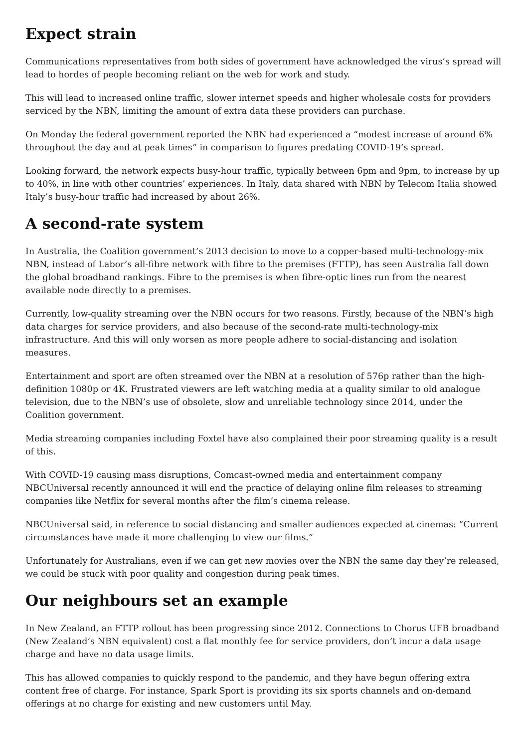Expect strain
Communications representatives from both sides of government have acknowledged the virus’s spread will lead to hordes of people becoming reliant on the web for work and study.
This will lead to increased online traffic, slower internet speeds and higher wholesale costs for providers serviced by the NBN, limiting the amount of extra data these providers can purchase.
On Monday the federal government reported the NBN had experienced a “modest increase of around 6% throughout the day and at peak times” in comparison to figures predating COVID-19’s spread.
Looking forward, the network expects busy-hour traffic, typically between 6pm and 9pm, to increase by up to 40%, in line with other countries’ experiences. In Italy, data shared with NBN by Telecom Italia showed Italy’s busy-hour traffic had increased by about 26%.
A second-rate system
In Australia, the Coalition government’s 2013 decision to move to a copper-based multi-technology-mix NBN, instead of Labor’s all-fibre network with fibre to the premises (FTTP), has seen Australia fall down the global broadband rankings. Fibre to the premises is when fibre-optic lines run from the nearest available node directly to a premises.
Currently, low-quality streaming over the NBN occurs for two reasons. Firstly, because of the NBN’s high data charges for service providers, and also because of the second-rate multi-technology-mix infrastructure. And this will only worsen as more people adhere to social-distancing and isolation measures.
Entertainment and sport are often streamed over the NBN at a resolution of 576p rather than the high-definition 1080p or 4K. Frustrated viewers are left watching media at a quality similar to old analogue television, due to the NBN’s use of obsolete, slow and unreliable technology since 2014, under the Coalition government.
Media streaming companies including Foxtel have also complained their poor streaming quality is a result of this.
With COVID-19 causing mass disruptions, Comcast-owned media and entertainment company NBCUniversal recently announced it will end the practice of delaying online film releases to streaming companies like Netflix for several months after the film’s cinema release.
NBCUniversal said, in reference to social distancing and smaller audiences expected at cinemas: “Current circumstances have made it more challenging to view our films.”
Unfortunately for Australians, even if we can get new movies over the NBN the same day they’re released, we could be stuck with poor quality and congestion during peak times.
Our neighbours set an example
In New Zealand, an FTTP rollout has been progressing since 2012. Connections to Chorus UFB broadband (New Zealand’s NBN equivalent) cost a flat monthly fee for service providers, don’t incur a data usage charge and have no data usage limits.
This has allowed companies to quickly respond to the pandemic, and they have begun offering extra content free of charge. For instance, Spark Sport is providing its six sports channels and on-demand offerings at no charge for existing and new customers until May.